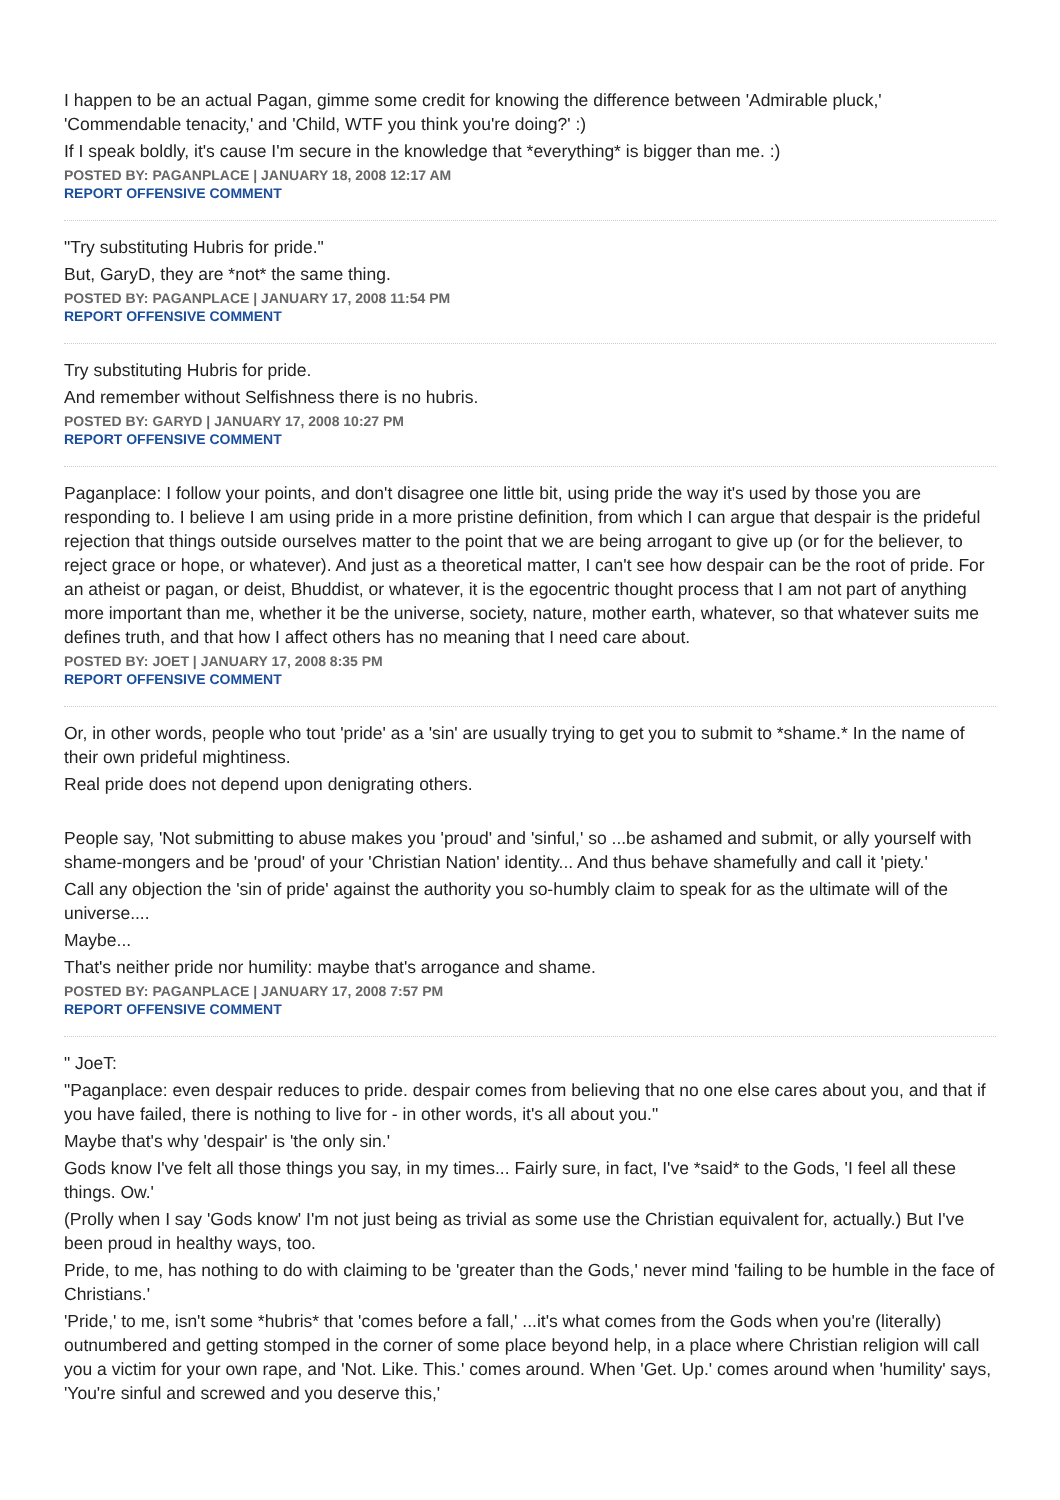I happen to be an actual Pagan, gimme some credit for knowing the difference between 'Admirable pluck,' 'Commendable tenacity,' and 'Child, WTF you think you're doing?' :)
If I speak boldly, it's cause I'm secure in the knowledge that *everything* is bigger than me. :)
POSTED BY: PAGANPLACE | JANUARY 18, 2008 12:17 AM
REPORT OFFENSIVE COMMENT
"Try substituting Hubris for pride."
But, GaryD, they are *not* the same thing.
POSTED BY: PAGANPLACE | JANUARY 17, 2008 11:54 PM
REPORT OFFENSIVE COMMENT
Try substituting Hubris for pride.
And remember without Selfishness there is no hubris.
POSTED BY: GARYD | JANUARY 17, 2008 10:27 PM
REPORT OFFENSIVE COMMENT
Paganplace: I follow your points, and don't disagree one little bit, using pride the way it's used by those you are responding to. I believe I am using pride in a more pristine definition, from which I can argue that despair is the prideful rejection that things outside ourselves matter to the point that we are being arrogant to give up (or for the believer, to reject grace or hope, or whatever). And just as a theoretical matter, I can't see how despair can be the root of pride. For an atheist or pagan, or deist, Bhuddist, or whatever, it is the egocentric thought process that I am not part of anything more important than me, whether it be the universe, society, nature, mother earth, whatever, so that whatever suits me defines truth, and that how I affect others has no meaning that I need care about.
POSTED BY: JOET | JANUARY 17, 2008 8:35 PM
REPORT OFFENSIVE COMMENT
Or, in other words, people who tout 'pride' as a 'sin' are usually trying to get you to submit to *shame.* In the name of their own prideful mightiness.
Real pride does not depend upon denigrating others.
People say, 'Not submitting to abuse makes you 'proud' and 'sinful,' so ...be ashamed and submit, or ally yourself with shame-mongers and be 'proud' of your 'Christian Nation' identity... And thus behave shamefully and call it 'piety.'
Call any objection the 'sin of pride' against the authority you so-humbly claim to speak for as the ultimate will of the universe....
Maybe...
That's neither pride nor humility: maybe that's arrogance and shame.
POSTED BY: PAGANPLACE | JANUARY 17, 2008 7:57 PM
REPORT OFFENSIVE COMMENT
" JoeT:
"Paganplace: even despair reduces to pride. despair comes from believing that no one else cares about you, and that if you have failed, there is nothing to live for - in other words, it's all about you."
Maybe that's why 'despair' is 'the only sin.'
Gods know I've felt all those things you say, in my times... Fairly sure, in fact, I've *said* to the Gods, 'I feel all these things. Ow.'
(Prolly when I say 'Gods know' I'm not just being as trivial as some use the Christian equivalent for, actually.) But I've been proud in healthy ways, too.
Pride, to me, has nothing to do with claiming to be 'greater than the Gods,' never mind 'failing to be humble in the face of Christians.'
'Pride,' to me, isn't some *hubris* that 'comes before a fall,' ...it's what comes from the Gods when you're (literally) outnumbered and getting stomped in the corner of some place beyond help, in a place where Christian religion will call you a victim for your own rape, and 'Not. Like. This.' comes around. When 'Get. Up.' comes around when 'humility' says, 'You're sinful and screwed and you deserve this,'